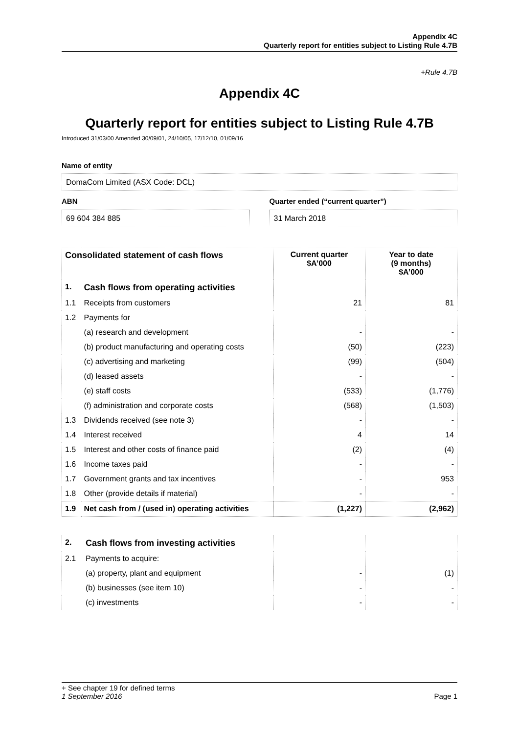Appendix 4C
Quarterly report for entities subject to Listing Rule 4.7B
+Rule 4.7B
Appendix 4C
Quarterly report for entities subject to Listing Rule 4.7B
Introduced 31/03/00 Amended 30/09/01, 24/10/05, 17/12/10, 01/09/16
Name of entity
DomaCom Limited (ASX Code: DCL)
ABN
69 604 384 885
Quarter ended (“current quarter”)
31 March 2018
| Consolidated statement of cash flows | | Current quarter $A’000 | Year to date (9 months) $A’000 |
| --- | --- | --- | --- |
| 1. | Cash flows from operating activities | | |
| 1.1 | Receipts from customers | 21 | 81 |
| 1.2 | Payments for | | |
| | (a) research and development | - | - |
| | (b) product manufacturing and operating costs | (50) | (223) |
| | (c) advertising and marketing | (99) | (504) |
| | (d) leased assets | - | - |
| | (e) staff costs | (533) | (1,776) |
| | (f) administration and corporate costs | (568) | (1,503) |
| 1.3 | Dividends received (see note 3) | - | - |
| 1.4 | Interest received | 4 | 14 |
| 1.5 | Interest and other costs of finance paid | (2) | (4) |
| 1.6 | Income taxes paid | - | - |
| 1.7 | Government grants and tax incentives | - | 953 |
| 1.8 | Other (provide details if material) | - | - |
| 1.9 | Net cash from / (used in) operating activities | (1,227) | (2,962) |
| 2. | Cash flows from investing activities | | |
| 2.1 | Payments to acquire: | | |
| | (a) property, plant and equipment | - | (1) |
| | (b) businesses (see item 10) | - | - |
| | (c) investments | - | - |
+ See chapter 19 for defined terms
1 September 2016 Page 1